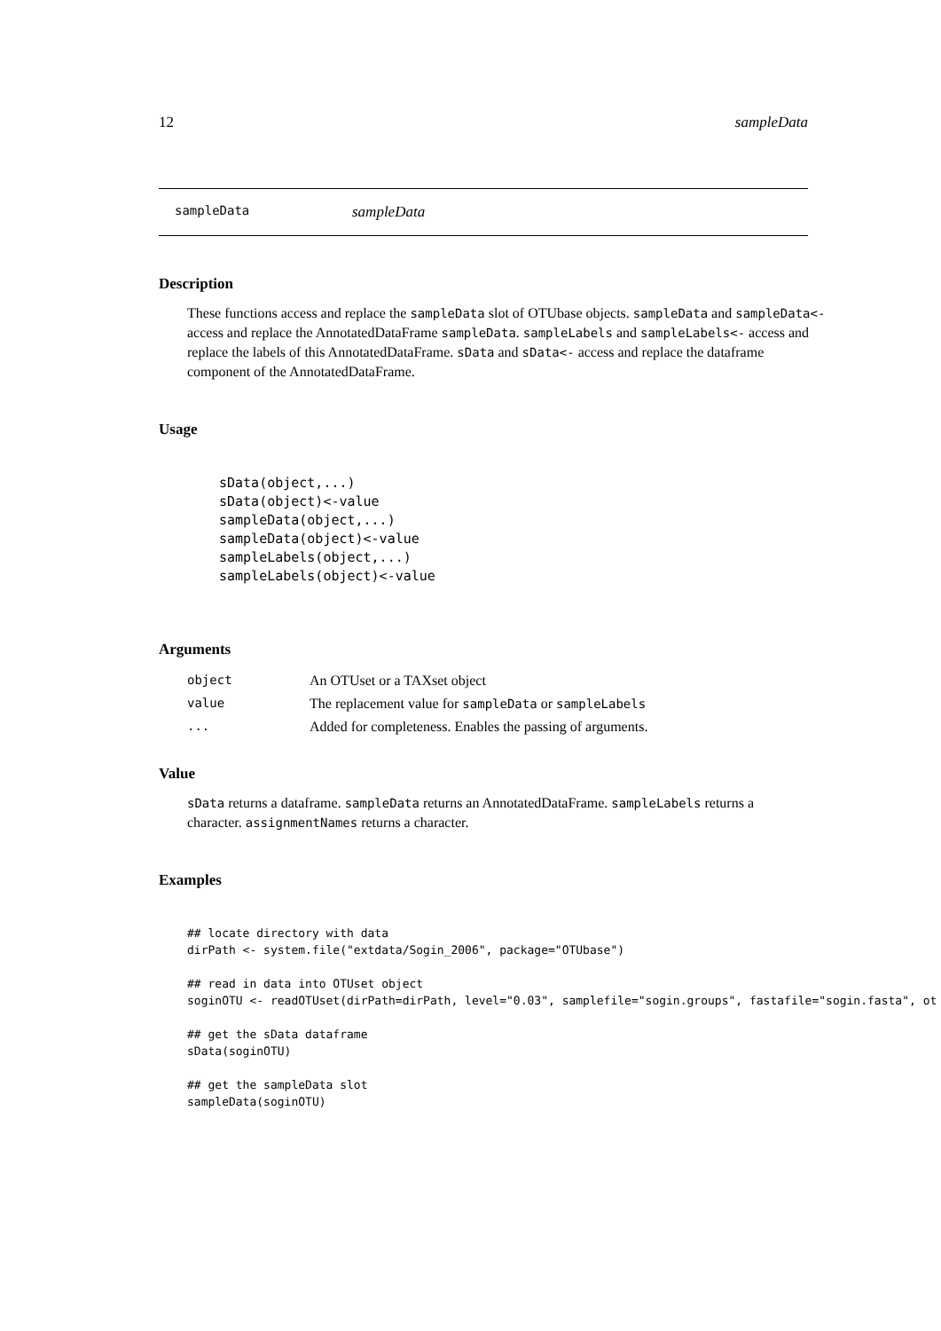12 sampleData
sampleData sampleData
Description
These functions access and replace the sampleData slot of OTUbase objects. sampleData and sampleData<- access and replace the AnnotatedDataFrame sampleData. sampleLabels and sampleLabels<- access and replace the labels of this AnnotatedDataFrame. sData and sData<- access and replace the dataframe component of the AnnotatedDataFrame.
Usage
sData(object,...)
sData(object)<-value
sampleData(object,...)
sampleData(object)<-value
sampleLabels(object,...)
sampleLabels(object)<-value
Arguments
| object | An OTUset or a TAXset object |
| value | The replacement value for sampleData or sampleLabels |
| ... | Added for completeness. Enables the passing of arguments. |
Value
sData returns a dataframe. sampleData returns an AnnotatedDataFrame. sampleLabels returns a character. assignmentNames returns a character.
Examples
## locate directory with data
dirPath <- system.file("extdata/Sogin_2006", package="OTUbase")

## read in data into OTUset object
soginOTU <- readOTUset(dirPath=dirPath, level="0.03", samplefile="sogin.groups", fastafile="sogin.fasta", ot

## get the sData dataframe
sData(soginOTU)

## get the sampleData slot
sampleData(soginOTU)